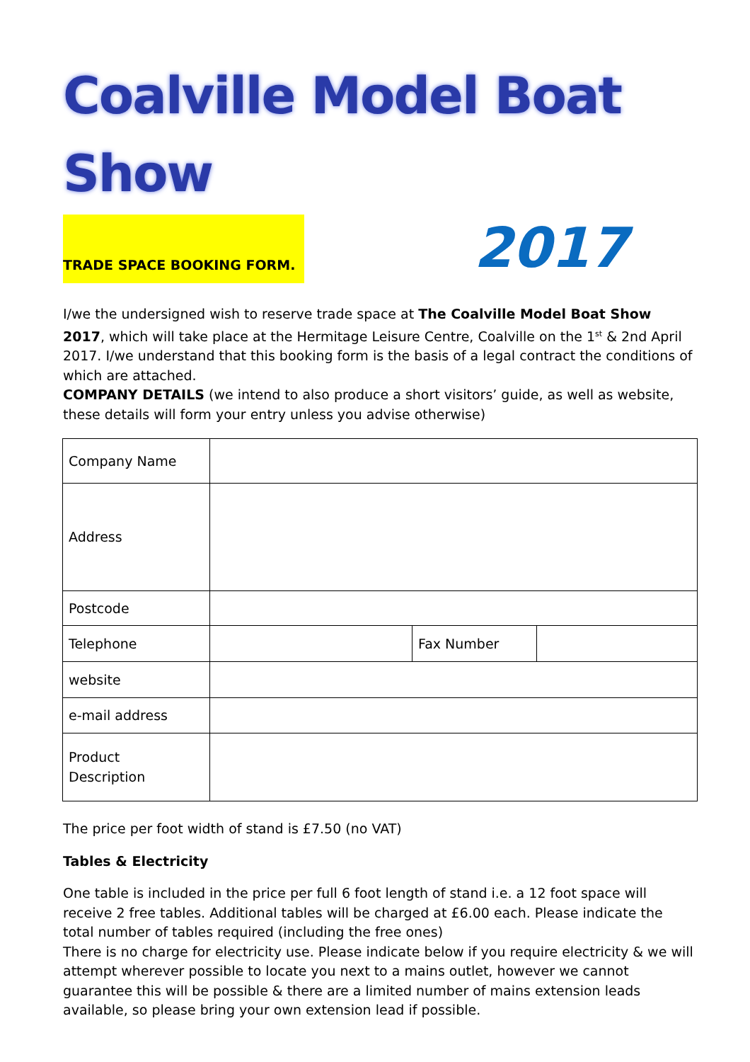Coalville Model Boat Show
TRADE SPACE BOOKING FORM.
2017
I/we the undersigned wish to reserve trade space at The Coalville Model Boat Show 2017, which will take place at the Hermitage Leisure Centre, Coalville on the 1<sup>st</sup> & 2nd April 2017. I/we understand that this booking form is the basis of a legal contract the conditions of which are attached.
COMPANY DETAILS (we intend to also produce a short visitors’ guide, as well as website, these details will form your entry unless you advise otherwise)
| Company Name | | | |
| Address | | | |
| Postcode | | | |
| Telephone | | Fax Number | |
| website | | | |
| e-mail address | | | |
| Product Description | | | |
The price per foot width of stand is £7.50 (no VAT)
Tables & Electricity
One table is included in the price per full 6 foot length of stand i.e. a 12 foot space will receive 2 free tables. Additional tables will be charged at £6.00 each. Please indicate the total number of tables required (including the free ones)
There is no charge for electricity use. Please indicate below if you require electricity & we will attempt wherever possible to locate you next to a mains outlet, however we cannot guarantee this will be possible & there are a limited number of mains extension leads available, so please bring your own extension lead if possible.